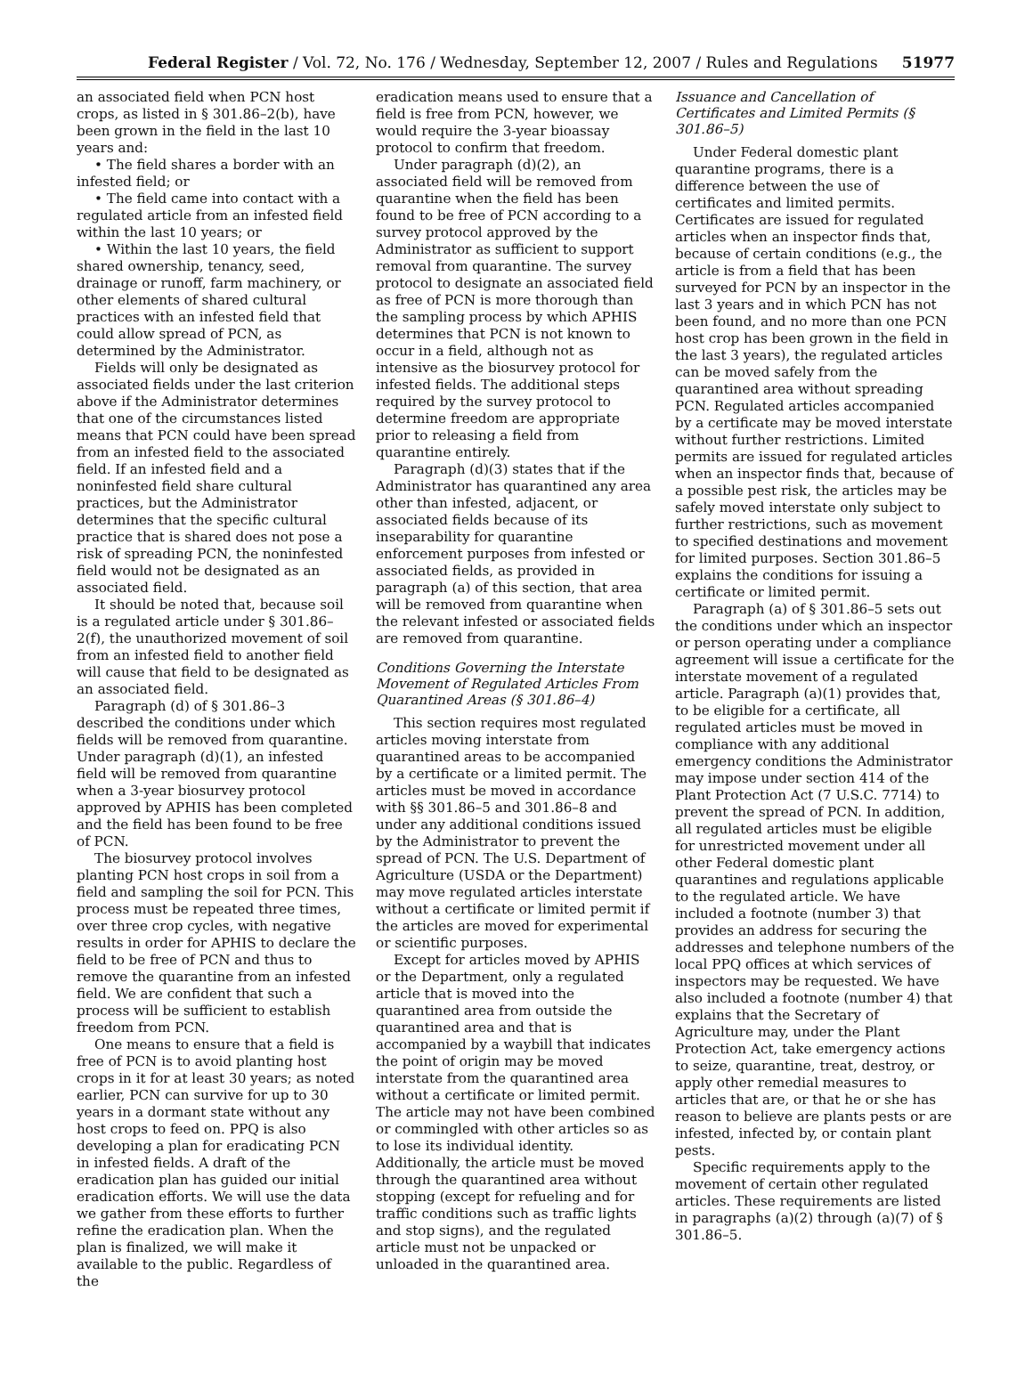Federal Register / Vol. 72, No. 176 / Wednesday, September 12, 2007 / Rules and Regulations 51977
an associated field when PCN host crops, as listed in § 301.86–2(b), have been grown in the field in the last 10 years and:
• The field shares a border with an infested field; or
• The field came into contact with a regulated article from an infested field within the last 10 years; or
• Within the last 10 years, the field shared ownership, tenancy, seed, drainage or runoff, farm machinery, or other elements of shared cultural practices with an infested field that could allow spread of PCN, as determined by the Administrator.
Fields will only be designated as associated fields under the last criterion above if the Administrator determines that one of the circumstances listed means that PCN could have been spread from an infested field to the associated field. If an infested field and a noninfested field share cultural practices, but the Administrator determines that the specific cultural practice that is shared does not pose a risk of spreading PCN, the noninfested field would not be designated as an associated field.
It should be noted that, because soil is a regulated article under § 301.86–2(f), the unauthorized movement of soil from an infested field to another field will cause that field to be designated as an associated field.
Paragraph (d) of § 301.86–3 described the conditions under which fields will be removed from quarantine. Under paragraph (d)(1), an infested field will be removed from quarantine when a 3-year biosurvey protocol approved by APHIS has been completed and the field has been found to be free of PCN.
The biosurvey protocol involves planting PCN host crops in soil from a field and sampling the soil for PCN. This process must be repeated three times, over three crop cycles, with negative results in order for APHIS to declare the field to be free of PCN and thus to remove the quarantine from an infested field. We are confident that such a process will be sufficient to establish freedom from PCN.
One means to ensure that a field is free of PCN is to avoid planting host crops in it for at least 30 years; as noted earlier, PCN can survive for up to 30 years in a dormant state without any host crops to feed on. PPQ is also developing a plan for eradicating PCN in infested fields. A draft of the eradication plan has guided our initial eradication efforts. We will use the data we gather from these efforts to further refine the eradication plan. When the plan is finalized, we will make it available to the public. Regardless of the
eradication means used to ensure that a field is free from PCN, however, we would require the 3-year bioassay protocol to confirm that freedom.
Under paragraph (d)(2), an associated field will be removed from quarantine when the field has been found to be free of PCN according to a survey protocol approved by the Administrator as sufficient to support removal from quarantine. The survey protocol to designate an associated field as free of PCN is more thorough than the sampling process by which APHIS determines that PCN is not known to occur in a field, although not as intensive as the biosurvey protocol for infested fields. The additional steps required by the survey protocol to determine freedom are appropriate prior to releasing a field from quarantine entirely.
Paragraph (d)(3) states that if the Administrator has quarantined any area other than infested, adjacent, or associated fields because of its inseparability for quarantine enforcement purposes from infested or associated fields, as provided in paragraph (a) of this section, that area will be removed from quarantine when the relevant infested or associated fields are removed from quarantine.
Conditions Governing the Interstate Movement of Regulated Articles From Quarantined Areas (§ 301.86–4)
This section requires most regulated articles moving interstate from quarantined areas to be accompanied by a certificate or a limited permit. The articles must be moved in accordance with §§ 301.86–5 and 301.86–8 and under any additional conditions issued by the Administrator to prevent the spread of PCN. The U.S. Department of Agriculture (USDA or the Department) may move regulated articles interstate without a certificate or limited permit if the articles are moved for experimental or scientific purposes.
Except for articles moved by APHIS or the Department, only a regulated article that is moved into the quarantined area from outside the quarantined area and that is accompanied by a waybill that indicates the point of origin may be moved interstate from the quarantined area without a certificate or limited permit. The article may not have been combined or commingled with other articles so as to lose its individual identity. Additionally, the article must be moved through the quarantined area without stopping (except for refueling and for traffic conditions such as traffic lights and stop signs), and the regulated article must not be unpacked or unloaded in the quarantined area.
Issuance and Cancellation of Certificates and Limited Permits (§ 301.86–5)
Under Federal domestic plant quarantine programs, there is a difference between the use of certificates and limited permits. Certificates are issued for regulated articles when an inspector finds that, because of certain conditions (e.g., the article is from a field that has been surveyed for PCN by an inspector in the last 3 years and in which PCN has not been found, and no more than one PCN host crop has been grown in the field in the last 3 years), the regulated articles can be moved safely from the quarantined area without spreading PCN. Regulated articles accompanied by a certificate may be moved interstate without further restrictions. Limited permits are issued for regulated articles when an inspector finds that, because of a possible pest risk, the articles may be safely moved interstate only subject to further restrictions, such as movement to specified destinations and movement for limited purposes. Section 301.86–5 explains the conditions for issuing a certificate or limited permit.
Paragraph (a) of § 301.86–5 sets out the conditions under which an inspector or person operating under a compliance agreement will issue a certificate for the interstate movement of a regulated article. Paragraph (a)(1) provides that, to be eligible for a certificate, all regulated articles must be moved in compliance with any additional emergency conditions the Administrator may impose under section 414 of the Plant Protection Act (7 U.S.C. 7714) to prevent the spread of PCN. In addition, all regulated articles must be eligible for unrestricted movement under all other Federal domestic plant quarantines and regulations applicable to the regulated article. We have included a footnote (number 3) that provides an address for securing the addresses and telephone numbers of the local PPQ offices at which services of inspectors may be requested. We have also included a footnote (number 4) that explains that the Secretary of Agriculture may, under the Plant Protection Act, take emergency actions to seize, quarantine, treat, destroy, or apply other remedial measures to articles that are, or that he or she has reason to believe are plants pests or are infested, infected by, or contain plant pests.
Specific requirements apply to the movement of certain other regulated articles. These requirements are listed in paragraphs (a)(2) through (a)(7) of § 301.86–5.